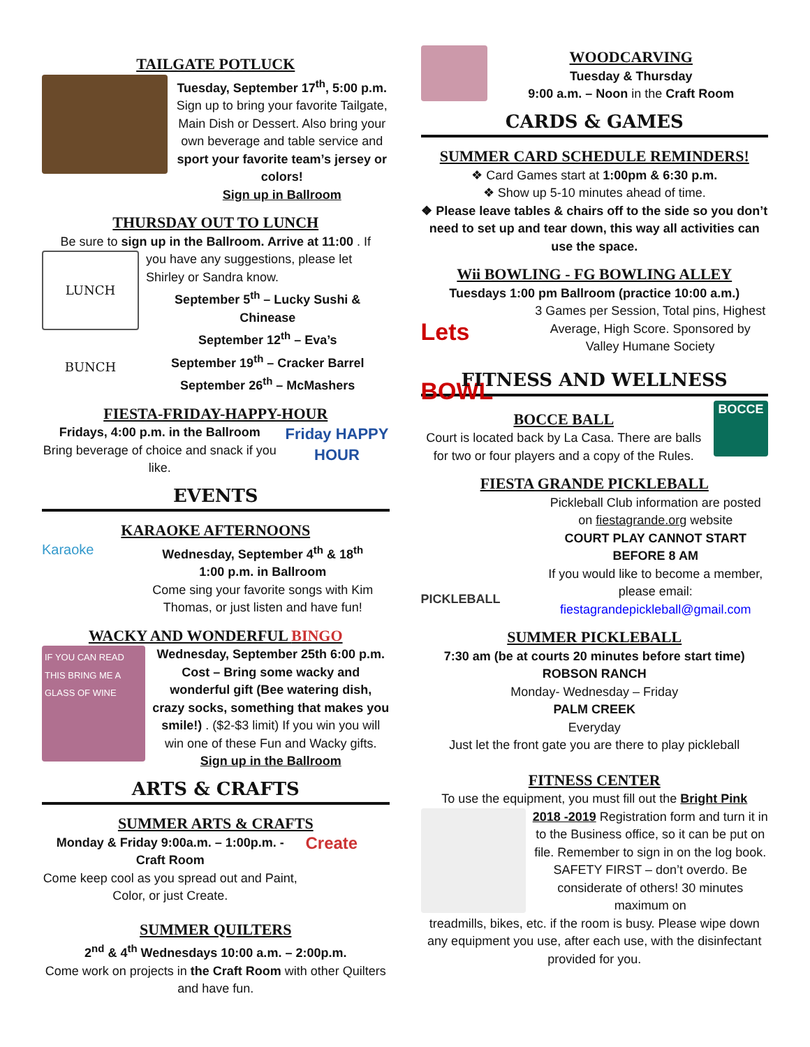TAILGATE POTLUCK
Tuesday, September 17<sup>th</sup>, 5:00 p.m.
Sign up to bring your favorite Tailgate, Main Dish or Dessert. Also bring your own beverage and table service and sport your favorite team’s jersey or colors!
Sign up in Ballroom
THURSDAY OUT TO LUNCH
Be sure to sign up in the Ballroom. Arrive at 11:00 . If
LUNCH BUNCH
you have any suggestions, please let Shirley or Sandra know.
September 5<sup>th</sup> – Lucky Sushi & Chinease
September 12<sup>th</sup> – Eva’s
September 19<sup>th</sup> – Cracker Barrel
September 26<sup>th</sup> – McMashers
FIESTA-FRIDAY-HAPPY-HOUR
Fridays, 4:00 p.m. in the Ballroom
Bring beverage of choice and snack if you like.
Friday HAPPY HOUR
EVENTS
KARAOKE AFTERNOONS
Karaoke
Wednesday, September 4<sup>th</sup> & 18<sup>th</sup>
1:00 p.m. in Ballroom
Come sing your favorite songs with Kim Thomas, or just listen and have fun!
WACKY AND WONDERFUL BINGO
IF YOU CAN READ THIS BRING ME A GLASS OF WINE
Wednesday, September 25th 6:00 p.m.
Cost – Bring some wacky and wonderful gift (Bee watering dish, crazy socks, something that makes you smile!) . ($2-$3 limit) If you win you will win one of these Fun and Wacky gifts.
Sign up in the Ballroom
ARTS & CRAFTS
SUMMER ARTS & CRAFTS
Monday & Friday 9:00a.m. – 1:00p.m. - Craft Room
Come keep cool as you spread out and Paint, Color, or just Create.
Create
SUMMER QUILTERS
2<sup>nd</sup> & 4<sup>th</sup> Wednesdays 10:00 a.m. – 2:00p.m.
Come work on projects in the Craft Room with other Quilters and have fun.
WOODCARVING
Tuesday & Thursday
9:00 a.m. – Noon in the Craft Room
CARDS & GAMES
SUMMER CARD SCHEDULE REMINDERS!
❖ Card Games start at 1:00pm & 6:30 p.m.
❖ Show up 5-10 minutes ahead of time.
❖ Please leave tables & chairs off to the side so you don’t need to set up and tear down, this way all activities can use the space.
Wii BOWLING - FG BOWLING ALLEY
Tuesdays 1:00 pm Ballroom (practice 10:00 a.m.)
Lets BOWL
3 Games per Session, Total pins, Highest Average, High Score. Sponsored by Valley Humane Society
FITNESS AND WELLNESS
BOCCE BALL
Court is located back by La Casa. There are balls for two or four players and a copy of the Rules.
BOCCE
FIESTA GRANDE PICKLEBALL
PICKLEBALL
Pickleball Club information are posted on fiestagrande.org website
COURT PLAY CANNOT START BEFORE 8 AM
If you would like to become a member, please email: fiestagrandepickleball@gmail.com
SUMMER PICKLEBALL
7:30 am (be at courts 20 minutes before start time)
ROBSON RANCH
Monday- Wednesday – Friday
PALM CREEK
Everyday
Just let the front gate you are there to play pickleball
FITNESS CENTER
To use the equipment, you must fill out the Bright Pink
2018 -2019 Registration form and turn it in to the Business office, so it can be put on file. Remember to sign in on the log book. SAFETY FIRST – don’t overdo. Be considerate of others! 30 minutes maximum on
treadmills, bikes, etc. if the room is busy. Please wipe down any equipment you use, after each use, with the disinfectant provided for you.